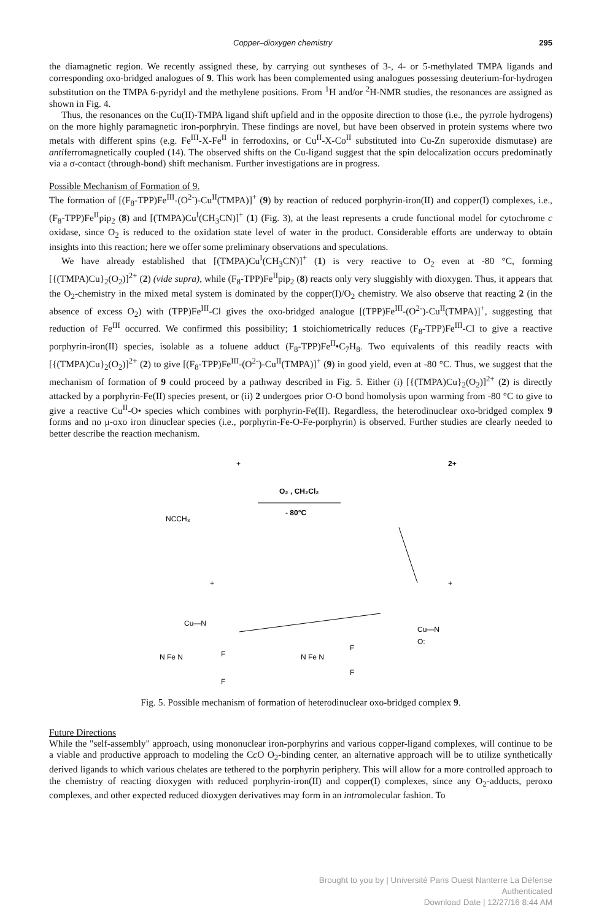Copper–dioxygen chemistry 295
the diamagnetic region. We recently assigned these, by carrying out syntheses of 3-, 4- or 5-methylated TMPA ligands and corresponding oxo-bridged analogues of 9. This work has been complemented using analogues possessing deuterium-for-hydrogen substitution on the TMPA 6-pyridyl and the methylene positions. From <sup>1</sup>H and/or <sup>2</sup>H-NMR studies, the resonances are assigned as shown in Fig. 4.
Thus, the resonances on the Cu(II)-TMPA ligand shift upfield and in the opposite direction to those (i.e., the pyrrole hydrogens) on the more highly paramagnetic iron-porphryin. These findings are novel, but have been observed in protein systems where two metals with different spins (e.g. Fe<sup>III</sup>-X-Fe<sup>II</sup> in ferrodoxins, or Cu<sup>II</sup>-X-Co<sup>II</sup> substituted into Cu-Zn superoxide dismutase) are antiferromagnetically coupled (14). The observed shifts on the Cu-ligand suggest that the spin delocalization occurs predominatly via a σ-contact (through-bond) shift mechanism. Further investigations are in progress.
Possible Mechanism of Formation of 9.
The formation of [(F<sub>8</sub>-TPP)Fe<sup>III</sup>-(O<sup>2-</sup>)-Cu<sup>II</sup>(TMPA)]<sup>+</sup> (9) by reaction of reduced porphyrin-iron(II) and copper(I) complexes, i.e., (F<sub>8</sub>-TPP)Fe<sup>II</sup>pip<sub>2</sub> (8) and [(TMPA)Cu<sup>I</sup>(CH<sub>3</sub>CN)]<sup>+</sup> (1) (Fig. 3), at the least represents a crude functional model for cytochrome c oxidase, since O<sub>2</sub> is reduced to the oxidation state level of water in the product. Considerable efforts are underway to obtain insights into this reaction; here we offer some preliminary observations and speculations.
We have already established that [(TMPA)Cu<sup>I</sup>(CH<sub>3</sub>CN)]<sup>+</sup> (1) is very reactive to O<sub>2</sub> even at -80 °C, forming [{(TMPA)Cu}<sub>2</sub>(O<sub>2</sub>)]<sup>2+</sup> (2) (vide supra), while (F<sub>8</sub>-TPP)Fe<sup>II</sup>pip<sub>2</sub> (8) reacts only very sluggishly with dioxygen. Thus, it appears that the O<sub>2</sub>-chemistry in the mixed metal system is dominated by the copper(I)/O<sub>2</sub> chemistry. We also observe that reacting 2 (in the absence of excess O<sub>2</sub>) with (TPP)Fe<sup>III</sup>-Cl gives the oxo-bridged analogue [(TPP)Fe<sup>III</sup>-(O<sup>2-</sup>)-Cu<sup>II</sup>(TMPA)]<sup>+</sup>, suggesting that reduction of Fe<sup>III</sup> occurred. We confirmed this possibility; 1 stoichiometrically reduces (F<sub>8</sub>-TPP)Fe<sup>III</sup>-Cl to give a reactive porphyrin-iron(II) species, isolable as a toluene adduct (F<sub>8</sub>-TPP)Fe<sup>II</sup>•C<sub>7</sub>H<sub>8</sub>. Two equivalents of this readily reacts with [{(TMPA)Cu}<sub>2</sub>(O<sub>2</sub>)]<sup>2+</sup> (2) to give [(F<sub>8</sub>-TPP)Fe<sup>III</sup>-(O<sup>2-</sup>)-Cu<sup>II</sup>(TMPA)]<sup>+</sup> (9) in good yield, even at -80 °C. Thus, we suggest that the mechanism of formation of 9 could proceed by a pathway described in Fig. 5. Either (i) [{(TMPA)Cu}<sub>2</sub>(O<sub>2</sub>)]<sup>2+</sup> (2) is directly attacked by a porphyrin-Fe(II) species present, or (ii) 2 undergoes prior O-O bond homolysis upon warming from -80 °C to give to give a reactive Cu<sup>II</sup>-O• species which combines with porphyrin-Fe(II). Regardless, the heterodinuclear oxo-bridged complex 9 forms and no μ-oxo iron dinuclear species (i.e., porphyrin-Fe-O-Fe-porphyrin) is observed. Further studies are clearly needed to better describe the reaction mechanism.
NCCH₃
+
O₂ , CH₂Cl₂
- 80°C
2+
+
+
Cu—N
Cu—N
O:
N Fe N
N Fe N
F
F
F
F
Fig. 5. Possible mechanism of formation of heterodinuclear oxo-bridged complex 9.
Future Directions
While the "self-assembly" approach, using mononuclear iron-porphyrins and various copper-ligand complexes, will continue to be a viable and productive approach to modeling the Cc O O<sub>2</sub>-binding center, an alternative approach will be to utilize synthetically derived ligands to which various chelates are tethered to the porphyrin periphery. This will allow for a more controlled approach to the chemistry of reacting dioxygen with reduced porphyrin-iron(II) and copper(I) complexes, since any O<sub>2</sub>-adducts, peroxo complexes, and other expected reduced dioxygen derivatives may form in an intramolecular fashion. To
Brought to you by | Université Paris Ouest Nanterre La Défense
Authenticated
Download Date | 12/27/16 8:44 AM